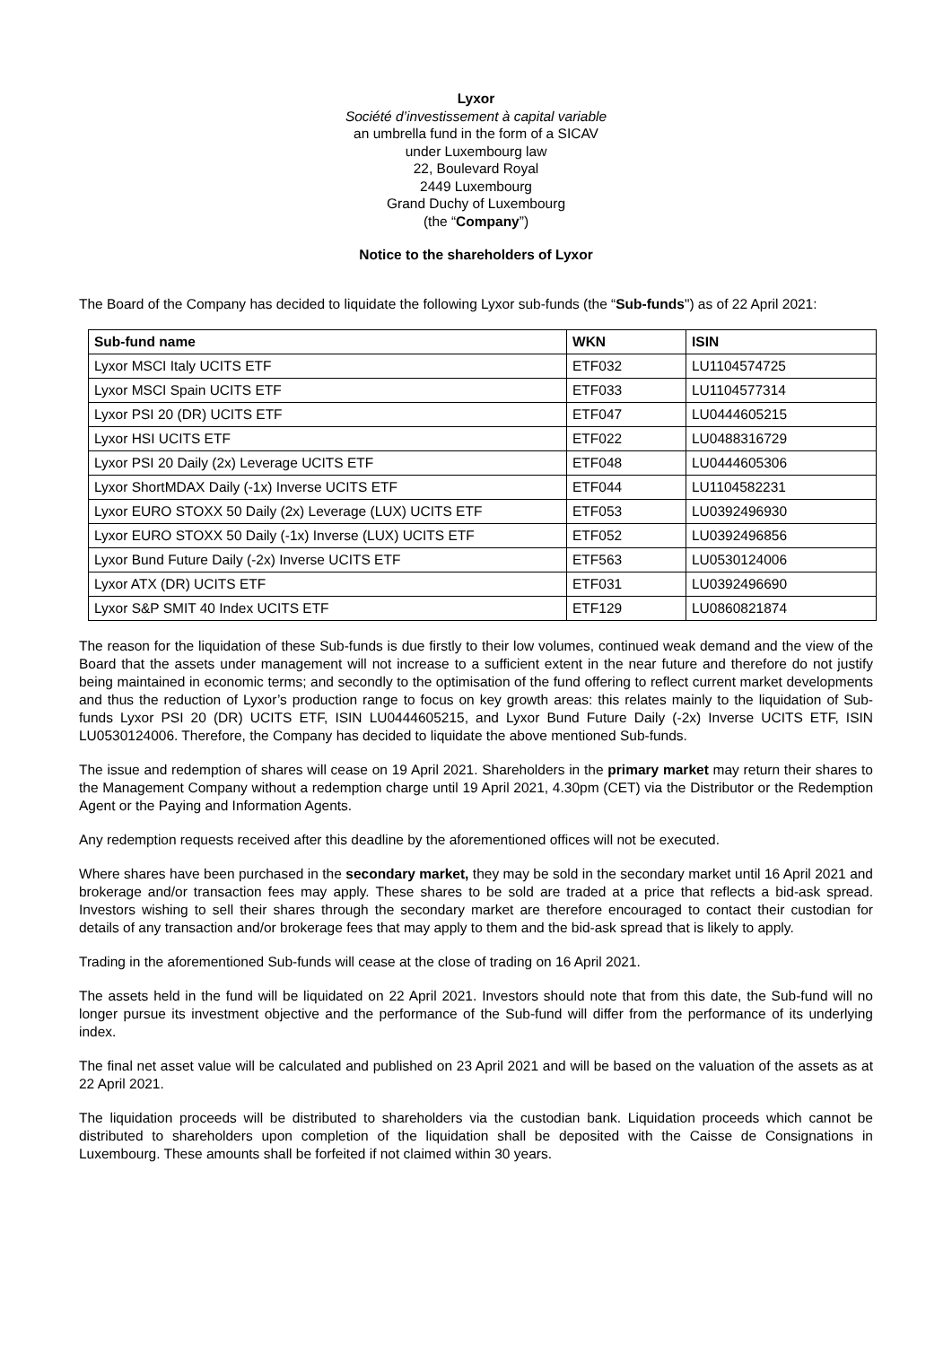Lyxor
Société d’investissement à capital variable
an umbrella fund in the form of a SICAV
under Luxembourg law
22, Boulevard Royal
2449 Luxembourg
Grand Duchy of Luxembourg
(the “Company”)
Notice to the shareholders of Lyxor
The Board of the Company has decided to liquidate the following Lyxor sub-funds (the “Sub-funds") as of 22 April 2021:
| Sub-fund name | WKN | ISIN |
| --- | --- | --- |
| Lyxor MSCI Italy UCITS ETF | ETF032 | LU1104574725 |
| Lyxor MSCI Spain UCITS ETF | ETF033 | LU1104577314 |
| Lyxor PSI 20 (DR) UCITS ETF | ETF047 | LU0444605215 |
| Lyxor HSI UCITS ETF | ETF022 | LU0488316729 |
| Lyxor PSI 20 Daily (2x) Leverage UCITS ETF | ETF048 | LU0444605306 |
| Lyxor ShortMDAX Daily (-1x) Inverse UCITS ETF | ETF044 | LU1104582231 |
| Lyxor EURO STOXX 50 Daily (2x) Leverage (LUX) UCITS ETF | ETF053 | LU0392496930 |
| Lyxor EURO STOXX 50 Daily (-1x) Inverse (LUX) UCITS ETF | ETF052 | LU0392496856 |
| Lyxor Bund Future Daily (-2x) Inverse UCITS ETF | ETF563 | LU0530124006 |
| Lyxor ATX (DR) UCITS ETF | ETF031 | LU0392496690 |
| Lyxor S&P SMIT 40 Index UCITS ETF | ETF129 | LU0860821874 |
The reason for the liquidation of these Sub-funds is due firstly to their low volumes, continued weak demand and the view of the Board that the assets under management will not increase to a sufficient extent in the near future and therefore do not justify being maintained in economic terms; and secondly to the optimisation of the fund offering to reflect current market developments and thus the reduction of Lyxor’s production range to focus on key growth areas: this relates mainly to the liquidation of Sub-funds Lyxor PSI 20 (DR) UCITS ETF, ISIN LU0444605215, and Lyxor Bund Future Daily (-2x) Inverse UCITS ETF, ISIN LU0530124006. Therefore, the Company has decided to liquidate the above mentioned Sub-funds.
The issue and redemption of shares will cease on 19 April 2021. Shareholders in the primary market may return their shares to the Management Company without a redemption charge until 19 April 2021, 4.30pm (CET) via the Distributor or the Redemption Agent or the Paying and Information Agents.
Any redemption requests received after this deadline by the aforementioned offices will not be executed.
Where shares have been purchased in the secondary market, they may be sold in the secondary market until 16 April 2021 and brokerage and/or transaction fees may apply. These shares to be sold are traded at a price that reflects a bid-ask spread. Investors wishing to sell their shares through the secondary market are therefore encouraged to contact their custodian for details of any transaction and/or brokerage fees that may apply to them and the bid-ask spread that is likely to apply.
Trading in the aforementioned Sub-funds will cease at the close of trading on 16 April 2021.
The assets held in the fund will be liquidated on 22 April 2021. Investors should note that from this date, the Sub-fund will no longer pursue its investment objective and the performance of the Sub-fund will differ from the performance of its underlying index.
The final net asset value will be calculated and published on 23 April 2021 and will be based on the valuation of the assets as at 22 April 2021.
The liquidation proceeds will be distributed to shareholders via the custodian bank. Liquidation proceeds which cannot be distributed to shareholders upon completion of the liquidation shall be deposited with the Caisse de Consignations in Luxembourg. These amounts shall be forfeited if not claimed within 30 years.